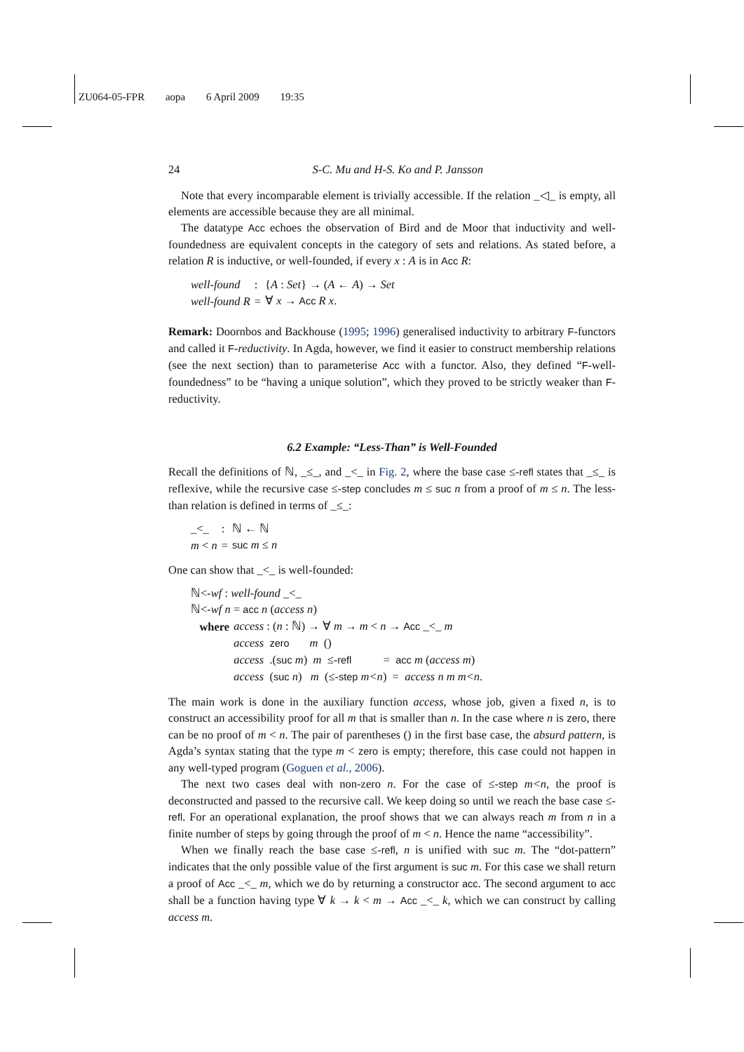ZU064-05-FPR aopa 6 April 2009 19:35
24 S-C. Mu and H-S. Ko and P. Jansson
Note that every incomparable element is trivially accessible. If the relation _◁_ is empty, all elements are accessible because they are all minimal.
The datatype Acc echoes the observation of Bird and de Moor that inductivity and well-foundedness are equivalent concepts in the category of sets and relations. As stated before, a relation R is inductive, or well-founded, if every x : A is in Acc R:
| well-found | : | { A : Set } → ( A ← A ) → Set |
| well-found R | = | ∀ x → Acc R x . |
Remark: Doornbos and Backhouse (1995; 1996) generalised inductivity to arbitrary F-functors and called it F-reductivity. In Agda, however, we find it easier to construct membership relations (see the next section) than to parameterise Acc with a functor. Also, they defined “F-well-foundedness” to be “having a unique solution”, which they proved to be strictly weaker than F-reductivity.
6.2 Example: “Less-Than” is Well-Founded
Recall the definitions of ℕ, _≤_, and _<_ in Fig. 2, where the base case ≤-refl states that _≤_ is reflexive, while the recursive case ≤-step concludes m ≤ suc n from a proof of m ≤ n. The less-than relation is defined in terms of _≤_:
| _<_ | : | ℕ ← ℕ |
| m < n | = | suc m ≤ n |
One can show that _<_ is well-founded:
| ℕ<- wf : well-found _<_ | |
| ℕ<- wf n = acc n ( access n ) | |
| where | access : ( n : ℕ) → ∀ m → m < n → Acc _<_ m |
| | access zero m () |
| | access .( suc m ) m ≤- refl = acc m ( access m ) |
| | access ( suc n ) m (≤- step m<n ) = access n m m<n . |
The main work is done in the auxiliary function access, whose job, given a fixed n, is to construct an accessibility proof for all m that is smaller than n. In the case where n is zero, there can be no proof of m < n. The pair of parentheses () in the first base case, the absurd pattern, is Agda’s syntax stating that the type m < zero is empty; therefore, this case could not happen in any well-typed program (Goguen et al., 2006).
The next two cases deal with non-zero n. For the case of ≤-step m<n, the proof is deconstructed and passed to the recursive call. We keep doing so until we reach the base case ≤-refl. For an operational explanation, the proof shows that we can always reach m from n in a finite number of steps by going through the proof of m < n. Hence the name “accessibility”.
When we finally reach the base case ≤-refl, n is unified with suc m. The “dot-pattern” indicates that the only possible value of the first argument is suc m. For this case we shall return a proof of Acc _<_ m, which we do by returning a constructor acc. The second argument to acc shall be a function having type ∀ k → k < m → Acc _<_ k, which we can construct by calling access m.